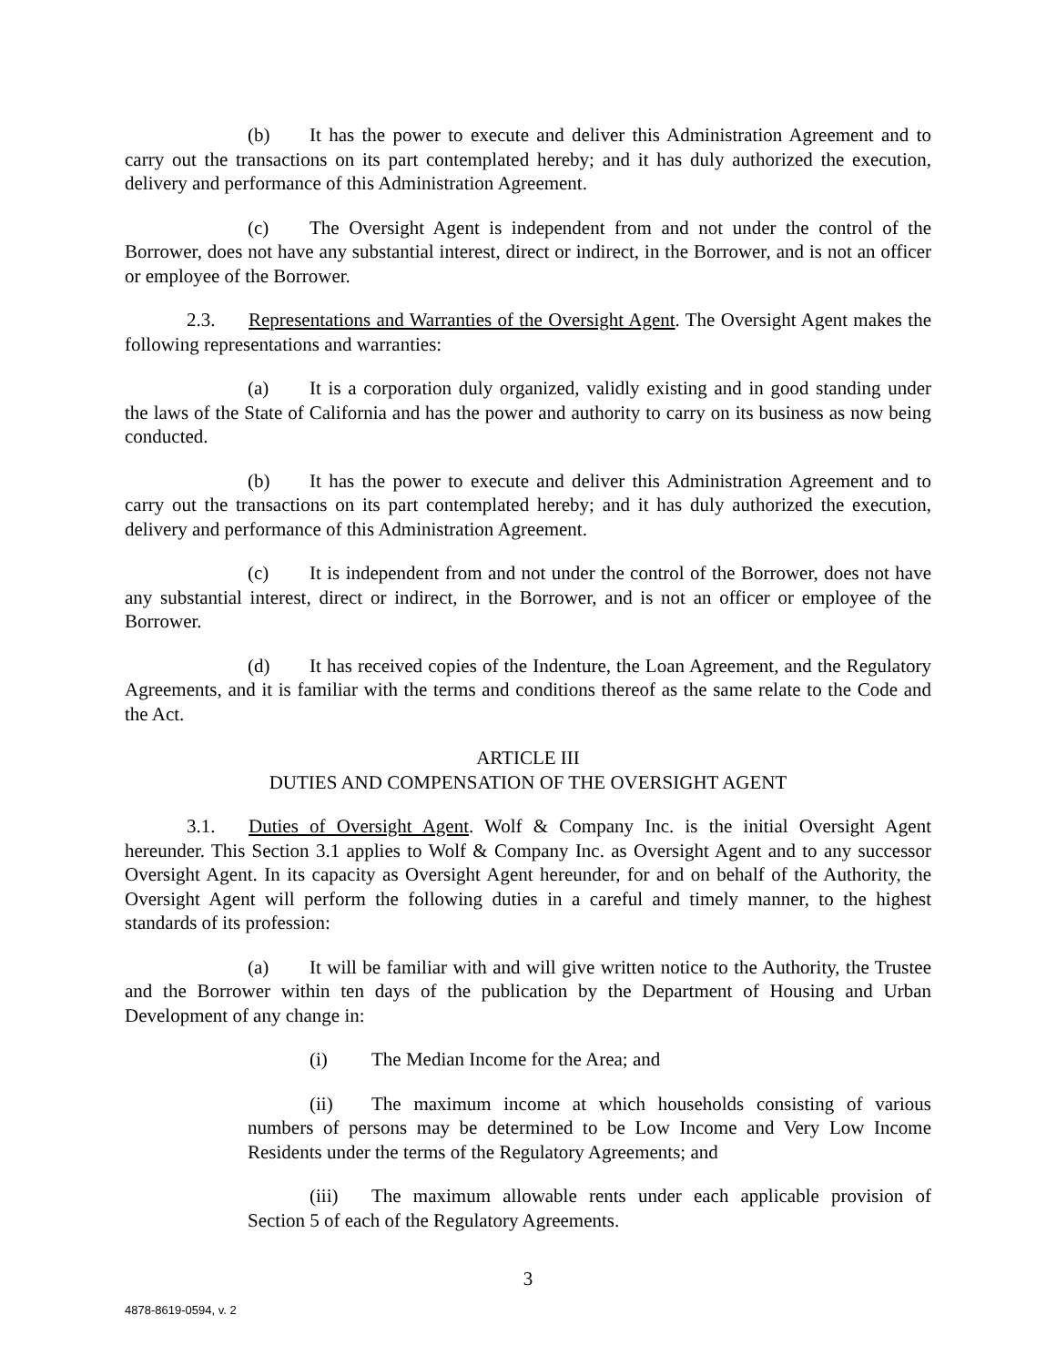(b) It has the power to execute and deliver this Administration Agreement and to carry out the transactions on its part contemplated hereby; and it has duly authorized the execution, delivery and performance of this Administration Agreement.
(c) The Oversight Agent is independent from and not under the control of the Borrower, does not have any substantial interest, direct or indirect, in the Borrower, and is not an officer or employee of the Borrower.
2.3. Representations and Warranties of the Oversight Agent. The Oversight Agent makes the following representations and warranties:
(a) It is a corporation duly organized, validly existing and in good standing under the laws of the State of California and has the power and authority to carry on its business as now being conducted.
(b) It has the power to execute and deliver this Administration Agreement and to carry out the transactions on its part contemplated hereby; and it has duly authorized the execution, delivery and performance of this Administration Agreement.
(c) It is independent from and not under the control of the Borrower, does not have any substantial interest, direct or indirect, in the Borrower, and is not an officer or employee of the Borrower.
(d) It has received copies of the Indenture, the Loan Agreement, and the Regulatory Agreements, and it is familiar with the terms and conditions thereof as the same relate to the Code and the Act.
ARTICLE III
DUTIES AND COMPENSATION OF THE OVERSIGHT AGENT
3.1. Duties of Oversight Agent. Wolf & Company Inc. is the initial Oversight Agent hereunder. This Section 3.1 applies to Wolf & Company Inc. as Oversight Agent and to any successor Oversight Agent. In its capacity as Oversight Agent hereunder, for and on behalf of the Authority, the Oversight Agent will perform the following duties in a careful and timely manner, to the highest standards of its profession:
(a) It will be familiar with and will give written notice to the Authority, the Trustee and the Borrower within ten days of the publication by the Department of Housing and Urban Development of any change in:
(i) The Median Income for the Area; and
(ii) The maximum income at which households consisting of various numbers of persons may be determined to be Low Income and Very Low Income Residents under the terms of the Regulatory Agreements; and
(iii) The maximum allowable rents under each applicable provision of Section 5 of each of the Regulatory Agreements.
3
4878-8619-0594, v. 2